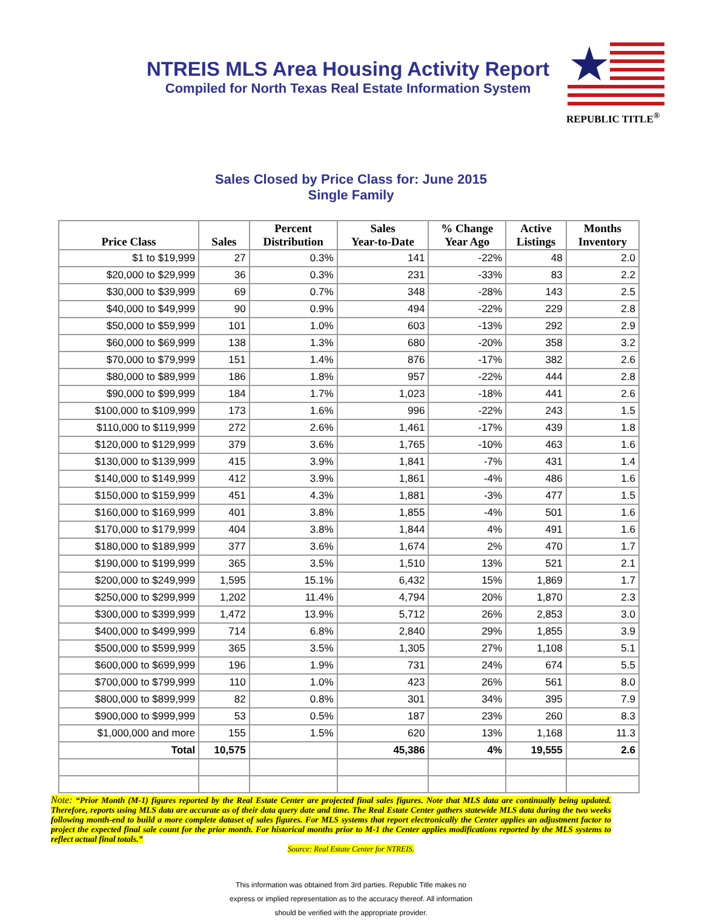REPUBLIC TITLE<sup>®</sup>
NTREIS MLS Area Housing Activity Report
Compiled for North Texas Real Estate Information System
Sales Closed by Price Class for: June 2015
Single Family
| Price Class | Sales | Percent Distribution | Sales Year-to-Date | % Change Year Ago | Active Listings | Months Inventory |
| --- | --- | --- | --- | --- | --- | --- |
| $1 to $19,999 | 27 | 0.3% | 141 | -22% | 48 | 2.0 |
| $20,000 to $29,999 | 36 | 0.3% | 231 | -33% | 83 | 2.2 |
| $30,000 to $39,999 | 69 | 0.7% | 348 | -28% | 143 | 2.5 |
| $40,000 to $49,999 | 90 | 0.9% | 494 | -22% | 229 | 2.8 |
| $50,000 to $59,999 | 101 | 1.0% | 603 | -13% | 292 | 2.9 |
| $60,000 to $69,999 | 138 | 1.3% | 680 | -20% | 358 | 3.2 |
| $70,000 to $79,999 | 151 | 1.4% | 876 | -17% | 382 | 2.6 |
| $80,000 to $89,999 | 186 | 1.8% | 957 | -22% | 444 | 2.8 |
| $90,000 to $99,999 | 184 | 1.7% | 1,023 | -18% | 441 | 2.6 |
| $100,000 to $109,999 | 173 | 1.6% | 996 | -22% | 243 | 1.5 |
| $110,000 to $119,999 | 272 | 2.6% | 1,461 | -17% | 439 | 1.8 |
| $120,000 to $129,999 | 379 | 3.6% | 1,765 | -10% | 463 | 1.6 |
| $130,000 to $139,999 | 415 | 3.9% | 1,841 | -7% | 431 | 1.4 |
| $140,000 to $149,999 | 412 | 3.9% | 1,861 | -4% | 486 | 1.6 |
| $150,000 to $159,999 | 451 | 4.3% | 1,881 | -3% | 477 | 1.5 |
| $160,000 to $169,999 | 401 | 3.8% | 1,855 | -4% | 501 | 1.6 |
| $170,000 to $179,999 | 404 | 3.8% | 1,844 | 4% | 491 | 1.6 |
| $180,000 to $189,999 | 377 | 3.6% | 1,674 | 2% | 470 | 1.7 |
| $190,000 to $199,999 | 365 | 3.5% | 1,510 | 13% | 521 | 2.1 |
| $200,000 to $249,999 | 1,595 | 15.1% | 6,432 | 15% | 1,869 | 1.7 |
| $250,000 to $299,999 | 1,202 | 11.4% | 4,794 | 20% | 1,870 | 2.3 |
| $300,000 to $399,999 | 1,472 | 13.9% | 5,712 | 26% | 2,853 | 3.0 |
| $400,000 to $499,999 | 714 | 6.8% | 2,840 | 29% | 1,855 | 3.9 |
| $500,000 to $599,999 | 365 | 3.5% | 1,305 | 27% | 1,108 | 5.1 |
| $600,000 to $699,999 | 196 | 1.9% | 731 | 24% | 674 | 5.5 |
| $700,000 to $799,999 | 110 | 1.0% | 423 | 26% | 561 | 8.0 |
| $800,000 to $899,999 | 82 | 0.8% | 301 | 34% | 395 | 7.9 |
| $900,000 to $999,999 | 53 | 0.5% | 187 | 23% | 260 | 8.3 |
| $1,000,000 and more | 155 | 1.5% | 620 | 13% | 1,168 | 11.3 |
| Total | 10,575 | | 45,386 | 4% | 19,555 | 2.6 |
Note: “Prior Month (M-1) figures reported by the Real Estate Center are projected final sales figures. Note that MLS data are continually being updated. Therefore, reports using MLS data are accurate as of their data query date and time. The Real Estate Center gathers statewide MLS data during the two weeks following month-end to build a more complete dataset of sales figures. For MLS systems that report electronically the Center applies an adjustment factor to project the expected final sale count for the prior month. For historical months prior to M-1 the Center applies modifications reported by the MLS systems to reflect actual final totals.”
Source: Real Estate Center for NTREIS.
This information was obtained from 3rd parties. Republic Title makes no
express or implied representation as to the accuracy thereof. All information
should be verified with the appropriate provider.